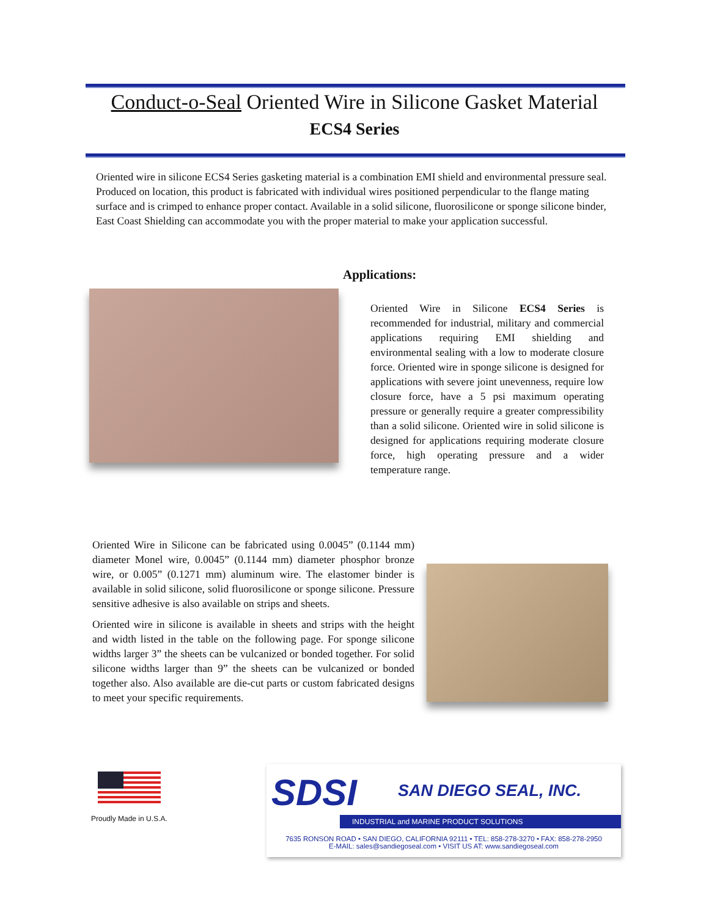Conduct-o-Seal Oriented Wire in Silicone Gasket Material
ECS4 Series
Oriented wire in silicone ECS4 Series gasketing material is a combination EMI shield and environmental pressure seal. Produced on location, this product is fabricated with individual wires positioned perpendicular to the flange mating surface and is crimped to enhance proper contact. Available in a solid silicone, fluorosilicone or sponge silicone binder, East Coast Shielding can accommodate you with the proper material to make your application successful.
Applications:
Oriented Wire in Silicone ECS4 Series is recommended for industrial, military and commercial applications requiring EMI shielding and environmental sealing with a low to moderate closure force. Oriented wire in sponge silicone is designed for applications with severe joint unevenness, require low closure force, have a 5 psi maximum operating pressure or generally require a greater compressibility than a solid silicone. Oriented wire in solid silicone is designed for applications requiring moderate closure force, high operating pressure and a wider temperature range.
Oriented Wire in Silicone can be fabricated using 0.0045” (0.1144 mm) diameter Monel wire, 0.0045” (0.1144 mm) diameter phosphor bronze wire, or 0.005” (0.1271 mm) aluminum wire. The elastomer binder is available in solid silicone, solid fluorosilicone or sponge silicone. Pressure sensitive adhesive is also available on strips and sheets.
Oriented wire in silicone is available in sheets and strips with the height and width listed in the table on the following page. For sponge silicone widths larger 3” the sheets can be vulcanized or bonded together. For solid silicone widths larger than 9” the sheets can be vulcanized or bonded together also. Also available are die-cut parts or custom fabricated designs to meet your specific requirements.
Proudly Made in U.S.A.
SDSI SAN DIEGO SEAL, INC.
INDUSTRIAL and MARINE PRODUCT SOLUTIONS
7635 RONSON ROAD • SAN DIEGO, CALIFORNIA 92111 • TEL: 858-278-3270 • FAX: 858-278-2950
E-MAIL: sales@sandiegoseal.com • VISIT US AT: www.sandiegoseal.com